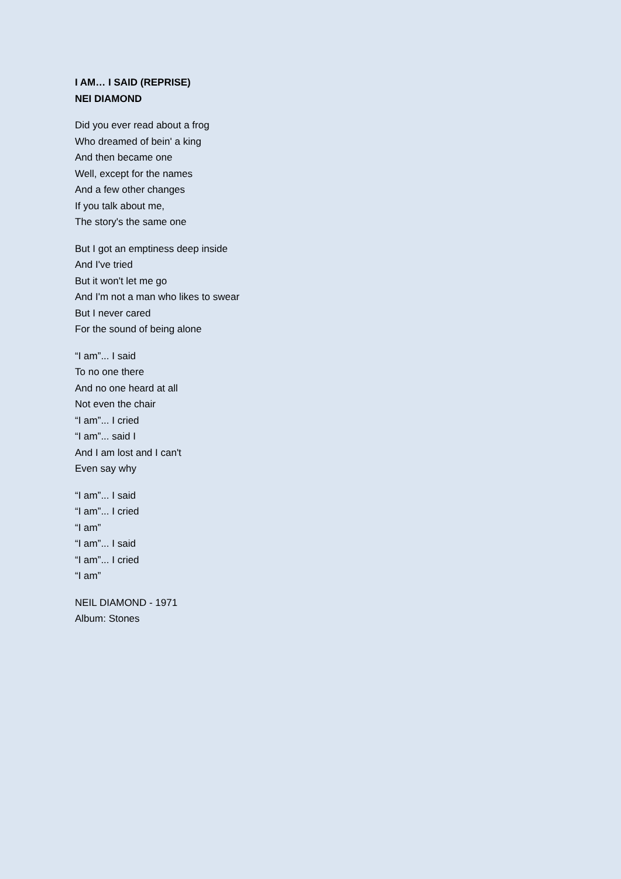I AM… I SAID (REPRISE)
NEI DIAMOND
Did you ever read about a frog
Who dreamed of bein' a king
And then became one
Well, except for the names
And a few other changes
If you talk about me,
The story's the same one
But I got an emptiness deep inside
And I've tried
But it won't let me go
And I'm not a man who likes to swear
But I never cared
For the sound of being alone
“I am”... I said
To no one there
And no one heard at all
Not even the chair
“I am”... I cried
“I am”... said I
And I am lost and I can't
Even say why
“I am”... I said
“I am”... I cried
“I am”
“I am”... I said
“I am”... I cried
“I am”
NEIL DIAMOND - 1971
Album: Stones